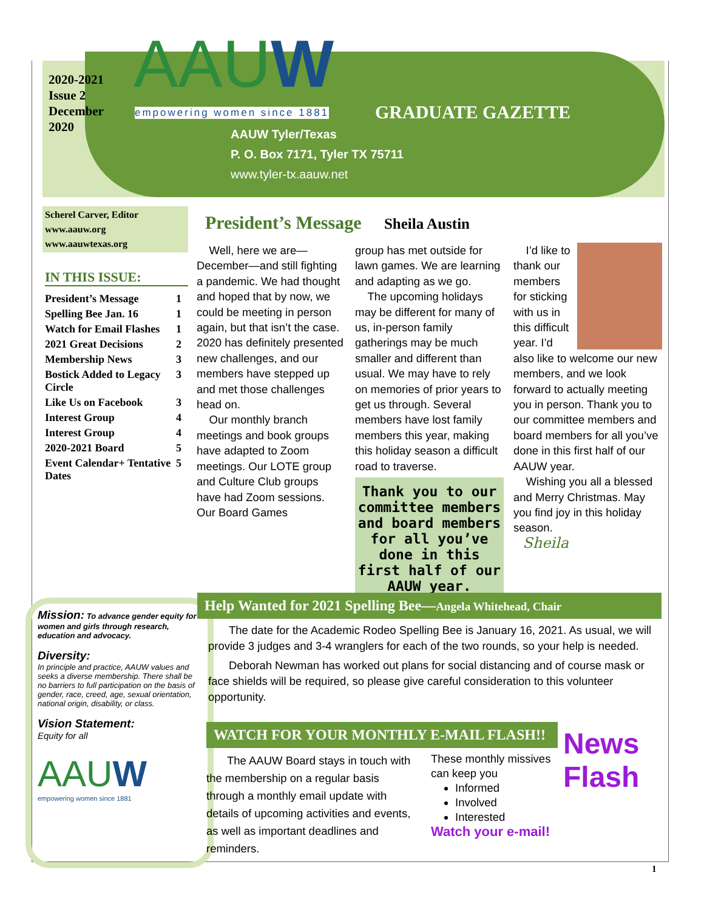2020-2021
Issue 2
December
2020
AAUW
empowering women since 1881 GRADUATE GAZETTE
AAUW Tyler/Texas
P. O. Box 7171, Tyler TX 75711
www.tyler-tx.aauw.net
Scherel Carver, Editor
www.aauw.org
www.aauwtexas.org
IN THIS ISSUE:
| President’s Message | 1 |
| Spelling Bee Jan. 16 | 1 |
| Watch for Email Flashes | 1 |
| 2021 Great Decisions | 2 |
| Membership News | 3 |
| Bostick Added to Legacy Circle | 3 |
| Like Us on Facebook | 3 |
| Interest Group | 4 |
| Interest Group | 4 |
| 2020-2021 Board | 5 |
| Event Calendar+ Tentative Dates | 5 |
President’s Message Sheila Austin
Well, here we are—December—and still fighting a pandemic. We had thought and hoped that by now, we could be meeting in person again, but that isn’t the case. 2020 has definitely presented new challenges, and our members have stepped up and met those challenges head on.
Our monthly branch meetings and book groups have adapted to Zoom meetings. Our LOTE group and Culture Club groups have had Zoom sessions. Our Board Games
group has met outside for lawn games. We are learning and adapting as we go.
The upcoming holidays may be different for many of us, in-person family gatherings may be much smaller and different than usual. We may have to rely on memories of prior years to get us through. Several members have lost family members this year, making this holiday season a difficult road to traverse.
Thank you to our committee members and board members for all you’ve done in this first half of our AAUW year.
I’d like to thank our members for sticking with us in this difficult year. I’d also like to welcome our new members, and we look forward to actually meeting you in person. Thank you to our committee members and board members for all you’ve done in this first half of our AAUW year.
Wishing you all a blessed and Merry Christmas. May you find joy in this holiday season.
Sheila
Mission: To advance gender equity for women and girls through research, education and advocacy.
Diversity:
In principle and practice, AAUW values and seeks a diverse membership. There shall be no barriers to full participation on the basis of gender, race, creed, age, sexual orientation, national origin, disability, or class.
Vision Statement:
Equity for all
AAUW
empowering women since 1881
Help Wanted for 2021 Spelling Bee—Angela Whitehead, Chair
The date for the Academic Rodeo Spelling Bee is January 16, 2021. As usual, we will provide 3 judges and 3-4 wranglers for each of the two rounds, so your help is needed.
Deborah Newman has worked out plans for social distancing and of course mask or face shields will be required, so please give careful consideration to this volunteer opportunity.
WATCH FOR YOUR MONTHLY E-MAIL FLASH!!
The AAUW Board stays in touch with the membership on a regular basis through a monthly email update with details of upcoming activities and events, as well as important deadlines and reminders.
These monthly missives
can keep you
Informed
Involved
Interested
Watch your e-mail!
News Flash
1